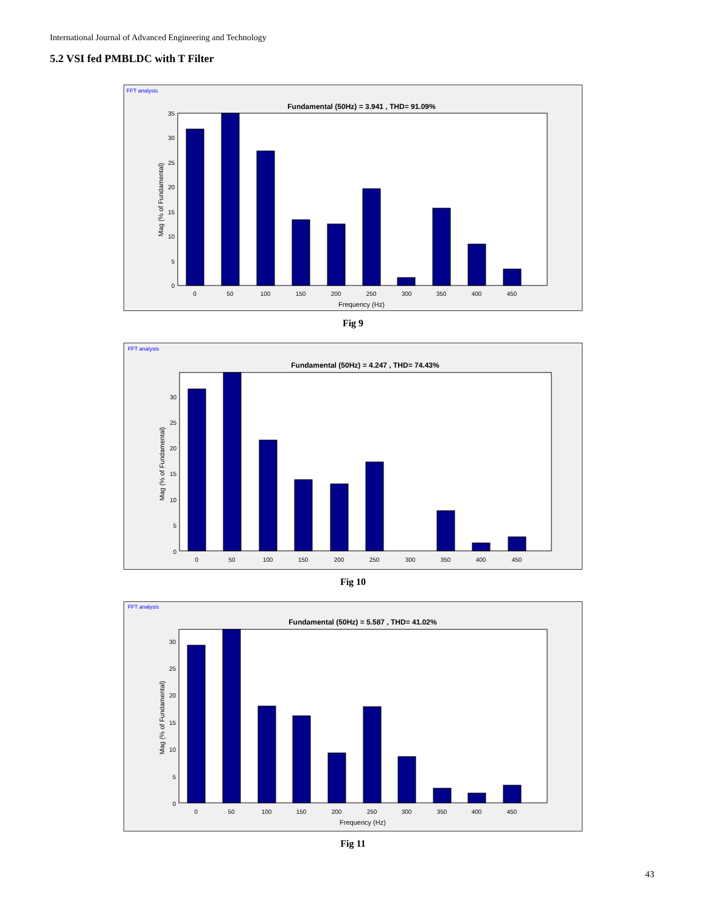International Journal of Advanced Engineering and Technology
5.2 VSI fed PMBLDC with T Filter
FFT analysis
Fundamental (50Hz) = 3.941 , THD= 91.09%
0
5
10
15
20
25
30
35
0
50
100
150
200
250
300
350
400
450
Frequency (Hz)
Mag (% of Fundamental)
Fig 9
FFT analysis
Fundamental (50Hz) = 4.247 , THD= 74.43%
0
5
10
15
20
25
30
0
50
100
150
200
250
300
350
400
450
Mag (% of Fundamental)
Fig 10
FFT analysis
Fundamental (50Hz) = 5.587 , THD= 41.02%
0
5
10
15
20
25
30
0
50
100
150
200
250
300
350
400
450
Frequency (Hz)
Mag (% of Fundamental)
Fig 11
43